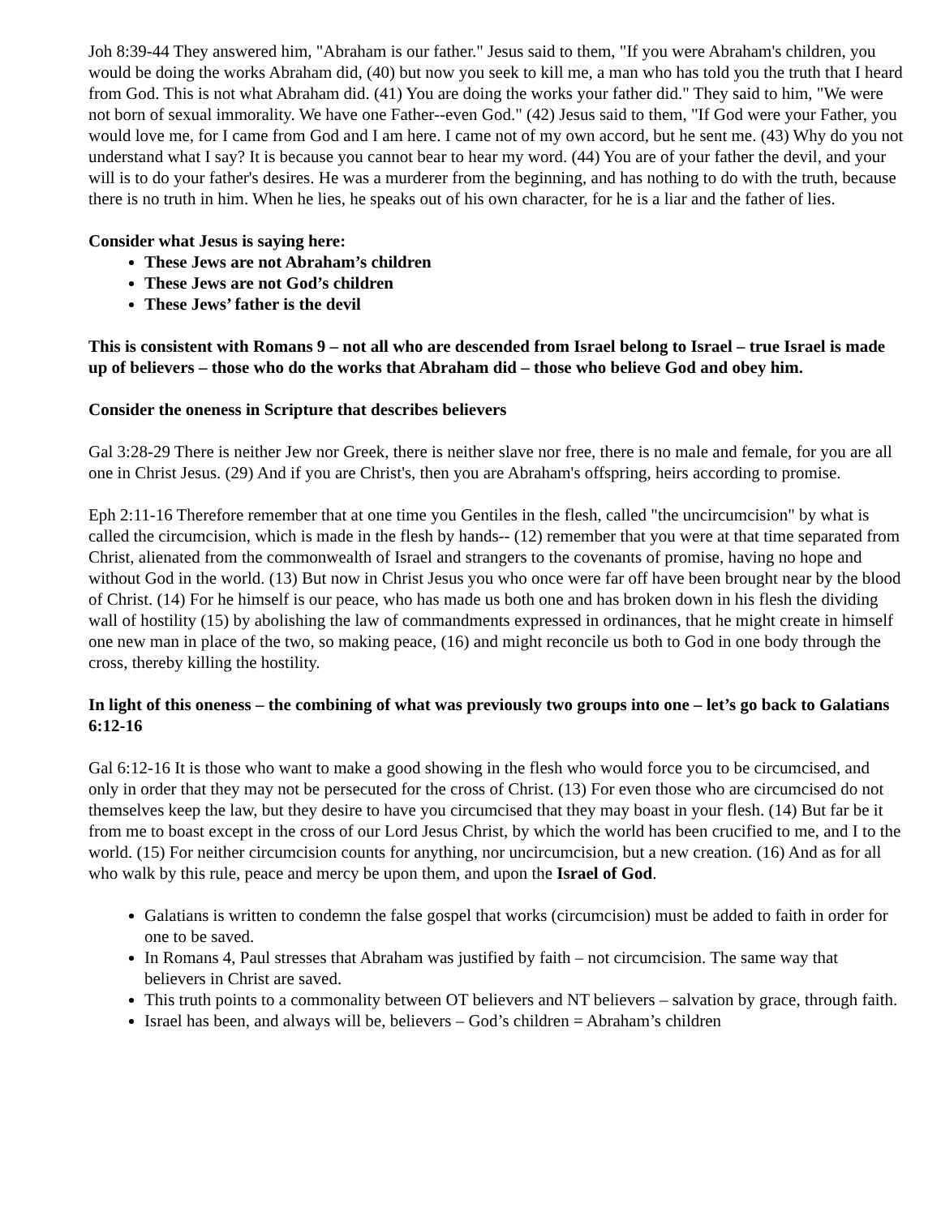Joh 8:39-44 They answered him, "Abraham is our father." Jesus said to them, "If you were Abraham's children, you would be doing the works Abraham did, (40) but now you seek to kill me, a man who has told you the truth that I heard from God. This is not what Abraham did. (41) You are doing the works your father did." They said to him, "We were not born of sexual immorality. We have one Father--even God." (42) Jesus said to them, "If God were your Father, you would love me, for I came from God and I am here. I came not of my own accord, but he sent me. (43) Why do you not understand what I say? It is because you cannot bear to hear my word. (44) You are of your father the devil, and your will is to do your father's desires. He was a murderer from the beginning, and has nothing to do with the truth, because there is no truth in him. When he lies, he speaks out of his own character, for he is a liar and the father of lies.
Consider what Jesus is saying here:
These Jews are not Abraham’s children
These Jews are not God’s children
These Jews’ father is the devil
This is consistent with Romans 9 – not all who are descended from Israel belong to Israel – true Israel is made up of believers – those who do the works that Abraham did – those who believe God and obey him.
Consider the oneness in Scripture that describes believers
Gal 3:28-29 There is neither Jew nor Greek, there is neither slave nor free, there is no male and female, for you are all one in Christ Jesus. (29) And if you are Christ's, then you are Abraham's offspring, heirs according to promise.
Eph 2:11-16 Therefore remember that at one time you Gentiles in the flesh, called "the uncircumcision" by what is called the circumcision, which is made in the flesh by hands-- (12) remember that you were at that time separated from Christ, alienated from the commonwealth of Israel and strangers to the covenants of promise, having no hope and without God in the world. (13) But now in Christ Jesus you who once were far off have been brought near by the blood of Christ. (14) For he himself is our peace, who has made us both one and has broken down in his flesh the dividing wall of hostility (15) by abolishing the law of commandments expressed in ordinances, that he might create in himself one new man in place of the two, so making peace, (16) and might reconcile us both to God in one body through the cross, thereby killing the hostility.
In light of this oneness – the combining of what was previously two groups into one – let’s go back to Galatians 6:12-16
Gal 6:12-16 It is those who want to make a good showing in the flesh who would force you to be circumcised, and only in order that they may not be persecuted for the cross of Christ. (13) For even those who are circumcised do not themselves keep the law, but they desire to have you circumcised that they may boast in your flesh. (14) But far be it from me to boast except in the cross of our Lord Jesus Christ, by which the world has been crucified to me, and I to the world. (15) For neither circumcision counts for anything, nor uncircumcision, but a new creation. (16) And as for all who walk by this rule, peace and mercy be upon them, and upon the Israel of God.
Galatians is written to condemn the false gospel that works (circumcision) must be added to faith in order for one to be saved.
In Romans 4, Paul stresses that Abraham was justified by faith – not circumcision. The same way that believers in Christ are saved.
This truth points to a commonality between OT believers and NT believers – salvation by grace, through faith.
Israel has been, and always will be, believers – God’s children = Abraham’s children